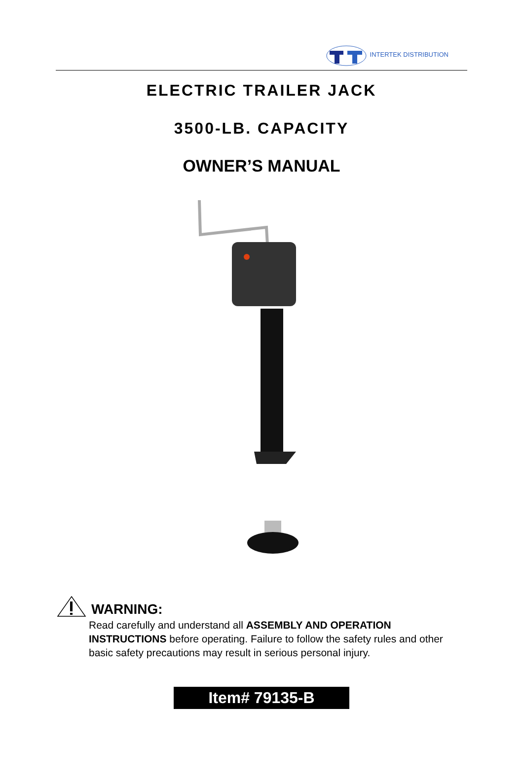INTERTEK DISTRIBUTION
ELECTRIC TRAILER JACK
3500-LB. CAPACITY
OWNER’S MANUAL
WARNING:
Read carefully and understand all ASSEMBLY AND OPERATION INSTRUCTIONS before operating. Failure to follow the safety rules and other basic safety precautions may result in serious personal injury.
Item# 79135-B